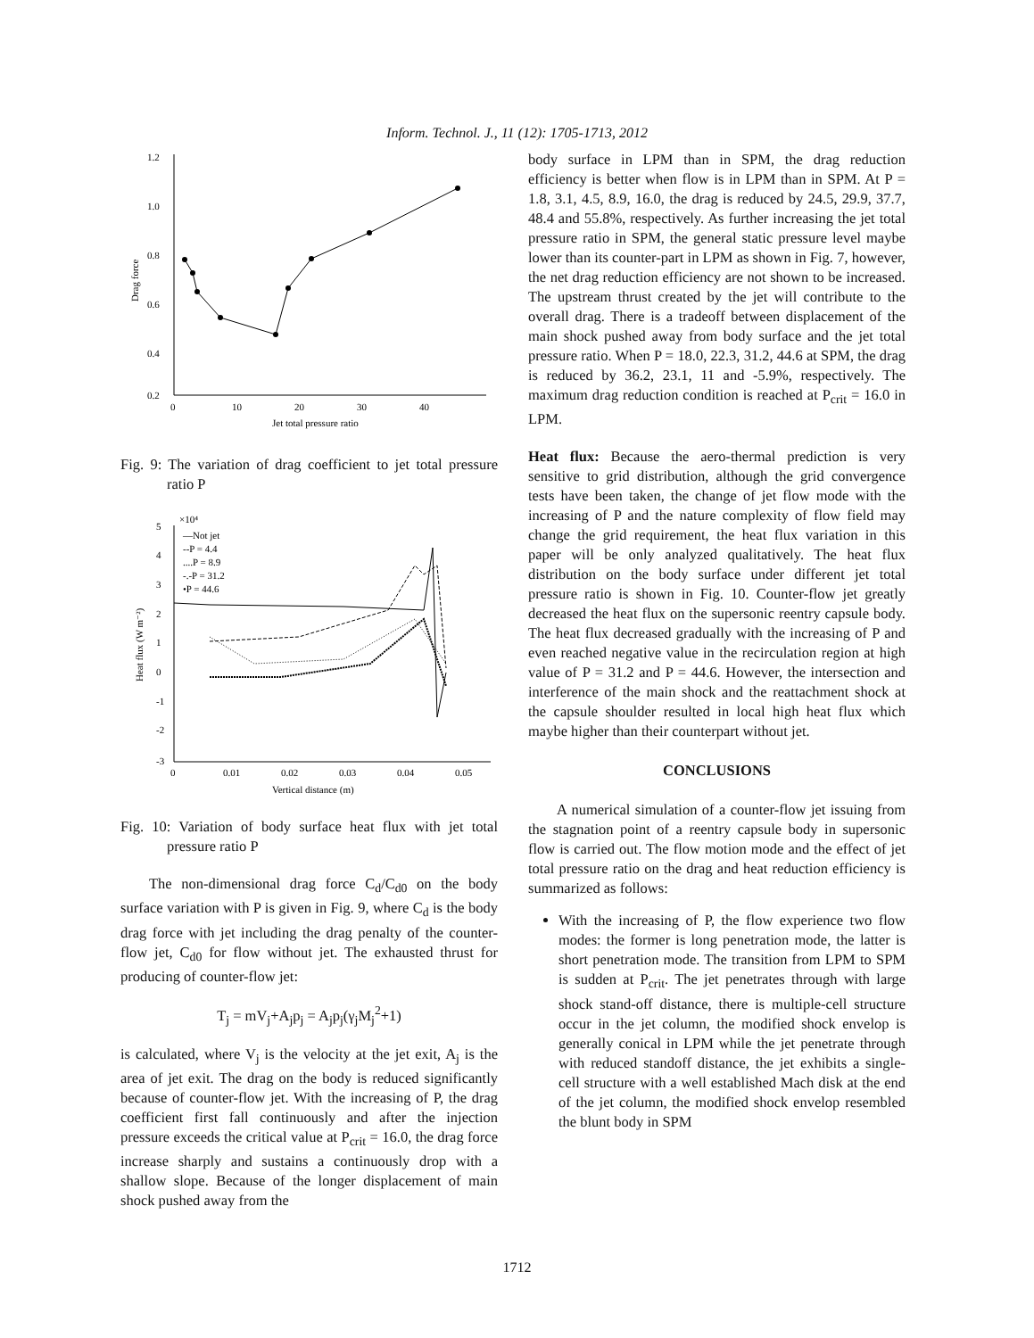Inform. Technol. J., 11 (12): 1705-1713, 2012
1.2
1.0
0.8
0.6
0.4
0.2
0
10
20
30
40
Jet total pressure ratio
Drag force
Fig. 9: The variation of drag coefficient to jet total pressure ratio P
×10⁴
5
4
3
2
1
0
-1
-2
-3
0
0.01
0.02
0.03
0.04
0.05
Vertical distance (m)
Heat flux (W m⁻²)
—Not jet
--P = 4.4
....P = 8.9
-.-P = 31.2
•P = 44.6
Fig. 10: Variation of body surface heat flux with jet total pressure ratio P
The non-dimensional drag force C<sub>d</sub>/C<sub>d0</sub> on the body surface variation with P is given in Fig. 9, where C<sub>d</sub> is the body drag force with jet including the drag penalty of the counter-flow jet, C<sub>d0</sub> for flow without jet. The exhausted thrust for producing of counter-flow jet:
T<sub>j</sub> = mV<sub>j</sub>+A<sub>j</sub>p<sub>j</sub> = A<sub>j</sub>p<sub>j</sub>(γ<sub>j</sub>M<sub>j</sub><sup>2</sup>+1)
is calculated, where V<sub>j</sub> is the velocity at the jet exit, A<sub>j</sub> is the area of jet exit. The drag on the body is reduced significantly because of counter-flow jet. With the increasing of P, the drag coefficient first fall continuously and after the injection pressure exceeds the critical value at P<sub>crit</sub> = 16.0, the drag force increase sharply and sustains a continuously drop with a shallow slope. Because of the longer displacement of main shock pushed away from the
body surface in LPM than in SPM, the drag reduction efficiency is better when flow is in LPM than in SPM. At P = 1.8, 3.1, 4.5, 8.9, 16.0, the drag is reduced by 24.5, 29.9, 37.7, 48.4 and 55.8%, respectively. As further increasing the jet total pressure ratio in SPM, the general static pressure level maybe lower than its counter-part in LPM as shown in Fig. 7, however, the net drag reduction efficiency are not shown to be increased. The upstream thrust created by the jet will contribute to the overall drag. There is a tradeoff between displacement of the main shock pushed away from body surface and the jet total pressure ratio. When P = 18.0, 22.3, 31.2, 44.6 at SPM, the drag is reduced by 36.2, 23.1, 11 and -5.9%, respectively. The maximum drag reduction condition is reached at P<sub>crit</sub> = 16.0 in LPM.
Heat flux: Because the aero-thermal prediction is very sensitive to grid distribution, although the grid convergence tests have been taken, the change of jet flow mode with the increasing of P and the nature complexity of flow field may change the grid requirement, the heat flux variation in this paper will be only analyzed qualitatively. The heat flux distribution on the body surface under different jet total pressure ratio is shown in Fig. 10. Counter-flow jet greatly decreased the heat flux on the supersonic reentry capsule body. The heat flux decreased gradually with the increasing of P and even reached negative value in the recirculation region at high value of P = 31.2 and P = 44.6. However, the intersection and interference of the main shock and the reattachment shock at the capsule shoulder resulted in local high heat flux which maybe higher than their counterpart without jet.
CONCLUSIONS
A numerical simulation of a counter-flow jet issuing from the stagnation point of a reentry capsule body in supersonic flow is carried out. The flow motion mode and the effect of jet total pressure ratio on the drag and heat reduction efficiency is summarized as follows:
With the increasing of P, the flow experience two flow modes: the former is long penetration mode, the latter is short penetration mode. The transition from LPM to SPM is sudden at P<sub>crit</sub>. The jet penetrates through with large shock stand-off distance, there is multiple-cell structure occur in the jet column, the modified shock envelop is generally conical in LPM while the jet penetrate through with reduced standoff distance, the jet exhibits a single-cell structure with a well established Mach disk at the end of the jet column, the modified shock envelop resembled the blunt body in SPM
1712